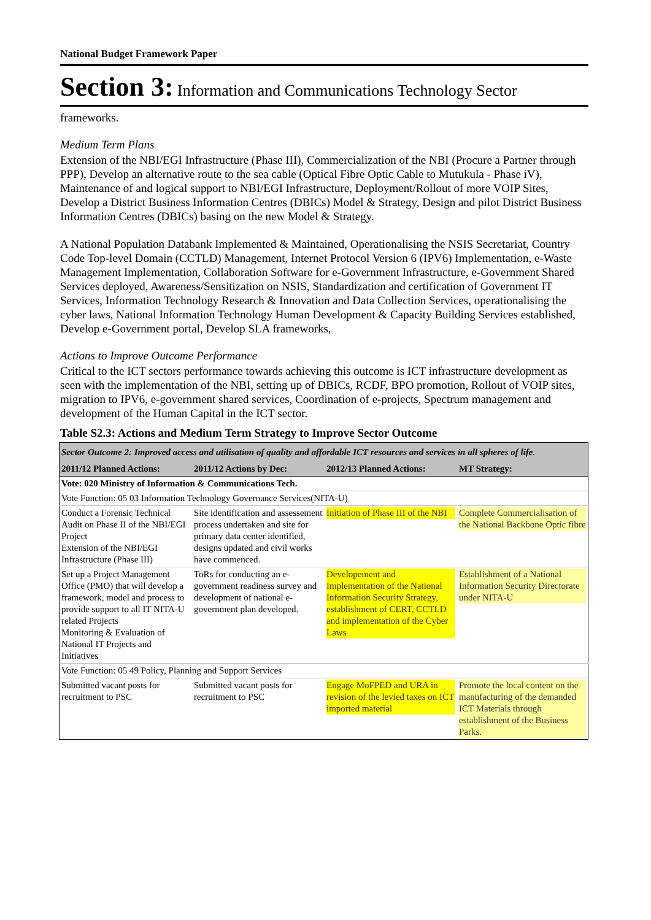National Budget Framework Paper
Section 3: Information and Communications Technology Sector
frameworks.
Medium Term Plans
Extension of the NBI/EGI Infrastructure (Phase III), Commercialization of the NBI (Procure a Partner through PPP), Develop an alternative route to the sea cable (Optical Fibre Optic Cable to Mutukula - Phase iV), Maintenance of and logical support to NBI/EGI Infrastructure, Deployment/Rollout of more VOIP Sites, Develop a District Business Information Centres (DBICs) Model & Strategy, Design and pilot District Business Information Centres (DBICs) basing on the new Model & Strategy.
A National Population Databank Implemented & Maintained, Operationalising the NSIS Secretariat, Country Code Top-level Domain (CCTLD) Management, Internet Protocol Version 6 (IPV6) Implementation, e-Waste Management Implementation, Collaboration Software for e-Government Infrastructure, e-Government Shared Services deployed, Awareness/Sensitization on NSIS, Standardization and certification of Government IT Services, Information Technology Research & Innovation and Data Collection Services, operationalising the cyber laws, National Information Technology Human Development & Capacity Building Services established, Develop e-Government portal, Develop SLA frameworks,
Actions to Improve Outcome Performance
Critical to the ICT sectors performance towards achieving this outcome is ICT infrastructure development as seen with the implementation of the NBI, setting up of DBICs, RCDF, BPO promotion, Rollout of VOIP sites, migration to IPV6, e-government shared services, Coordination of e-projects, Spectrum management and development of the Human Capital in the ICT sector.
Table S2.3: Actions and Medium Term Strategy to Improve Sector Outcome
| Sector Outcome 2: Improved access and utilisation of quality and affordable ICT resources and services in all spheres of life. | | | |
| 2011/12 Planned Actions: | 2011/12 Actions by Dec: | 2012/13 Planned Actions: | MT Strategy: |
| Vote: 020 Ministry of Information & Communications Tech. | | | |
| Vote Function: 05 03 Information Technology Governance Services(NITA-U) | | | |
| Conduct a Forensic Technical Audit on Phase II of the NBI/EGI Project Extension of the NBI/EGI Infrastructure (Phase III) | Site identification and assessement process undertaken and site for primary data center identified, designs updated and civil works have commenced. | Initiation of Phase III of the NBI | Complete Commercialisation of the National Backbone Optic fibre |
| Set up a Project Management Office (PMO) that will develop a framework, model and process to provide support to all IT NITA-U related Projects Monitoring & Evaluation of National IT Projects and Initiatives | ToRs for conducting an e-government readiness survey and development of national e-government plan developed. | Developement and Implementation of the National Information Security Strategy, establishment of CERT, CCTLD and implementation of the Cyber Laws | Establishment of a National Information Security Directorate under NITA-U |
| Vote Function: 05 49 Policy, Planning and Support Services | | | |
| Submitted vacant posts for recruitment to PSC | Submitted vacant posts for recruitment to PSC | Engage MoFPED and URA in revision of the levied taxes on ICT imported material | Promote the local content on the manufacturing of the demanded ICT Materials through establishment of the Business Parks. |